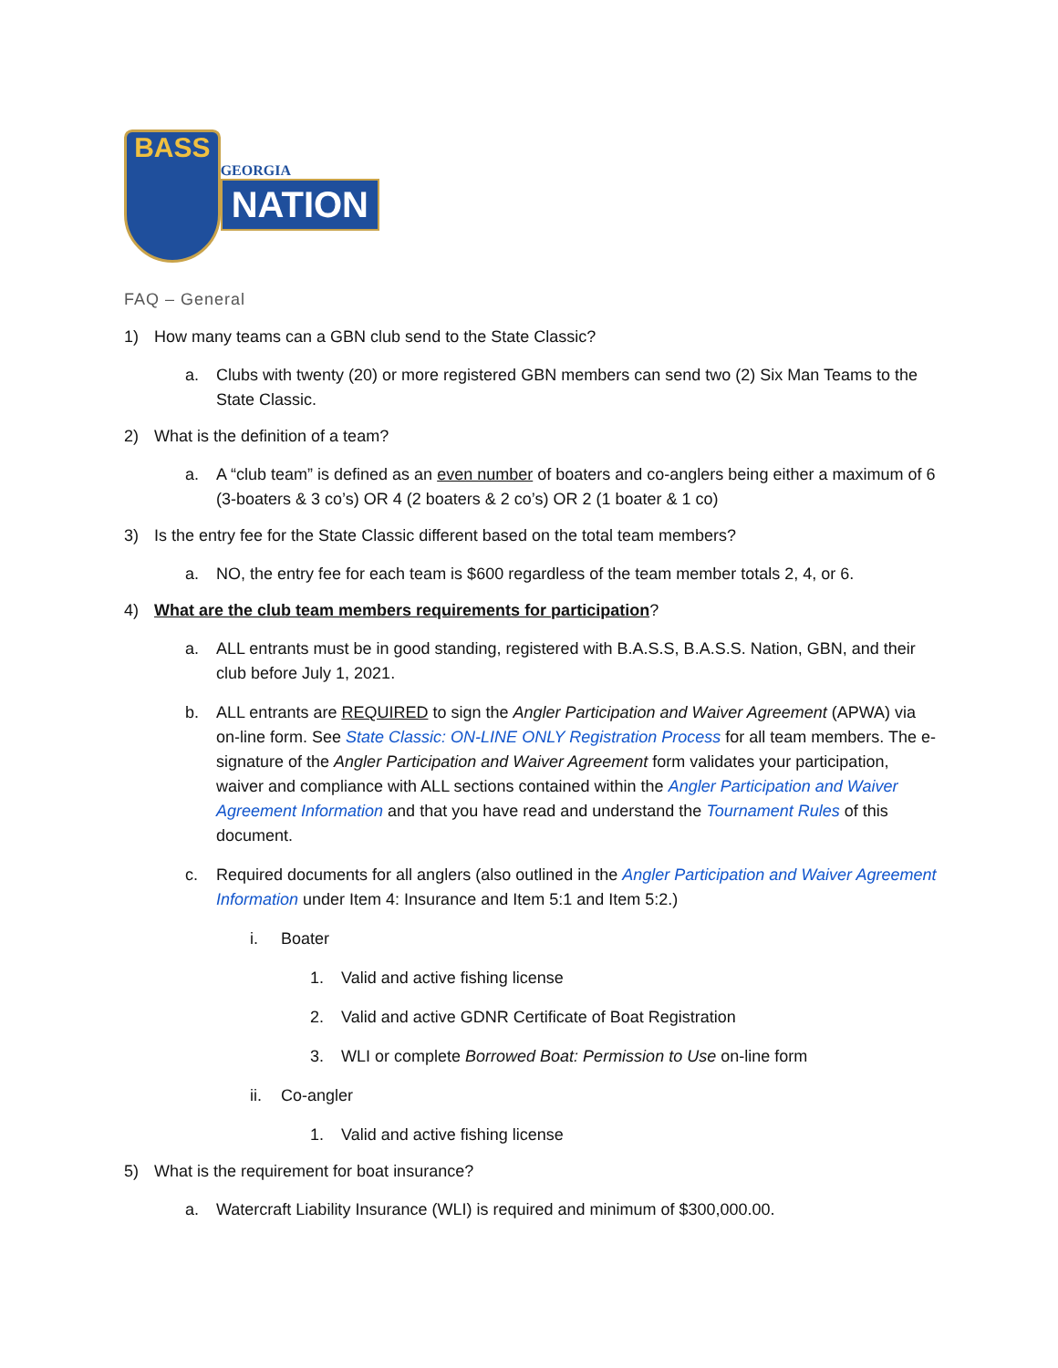BASS
GEORGIA
NATION
FAQ – General
1) How many teams can a GBN club send to the State Classic?
a. Clubs with twenty (20) or more registered GBN members can send two (2) Six Man Teams to the State Classic.
2) What is the definition of a team?
a. A “club team” is defined as an even number of boaters and co-anglers being either a maximum of 6 (3-boaters & 3 co’s) OR 4 (2 boaters & 2 co’s) OR 2 (1 boater & 1 co)
3) Is the entry fee for the State Classic different based on the total team members?
a. NO, the entry fee for each team is $600 regardless of the team member totals 2, 4, or 6.
4) What are the club team members requirements for participation?
a. ALL entrants must be in good standing, registered with B.A.S.S, B.A.S.S. Nation, GBN, and their club before July 1, 2021.
b. ALL entrants are REQUIRED to sign the Angler Participation and Waiver Agreement (APWA) via on-line form. See State Classic: ON-LINE ONLY Registration Process for all team members. The e-signature of the Angler Participation and Waiver Agreement form validates your participation, waiver and compliance with ALL sections contained within the Angler Participation and Waiver Agreement Information and that you have read and understand the Tournament Rules of this document.
c. Required documents for all anglers (also outlined in the Angler Participation and Waiver Agreement Information under Item 4: Insurance and Item 5:1 and Item 5:2.)
i. Boater
1. Valid and active fishing license
2. Valid and active GDNR Certificate of Boat Registration
3. WLI or complete Borrowed Boat: Permission to Use on-line form
ii. Co-angler
1. Valid and active fishing license
5) What is the requirement for boat insurance?
a. Watercraft Liability Insurance (WLI) is required and minimum of $300,000.00.